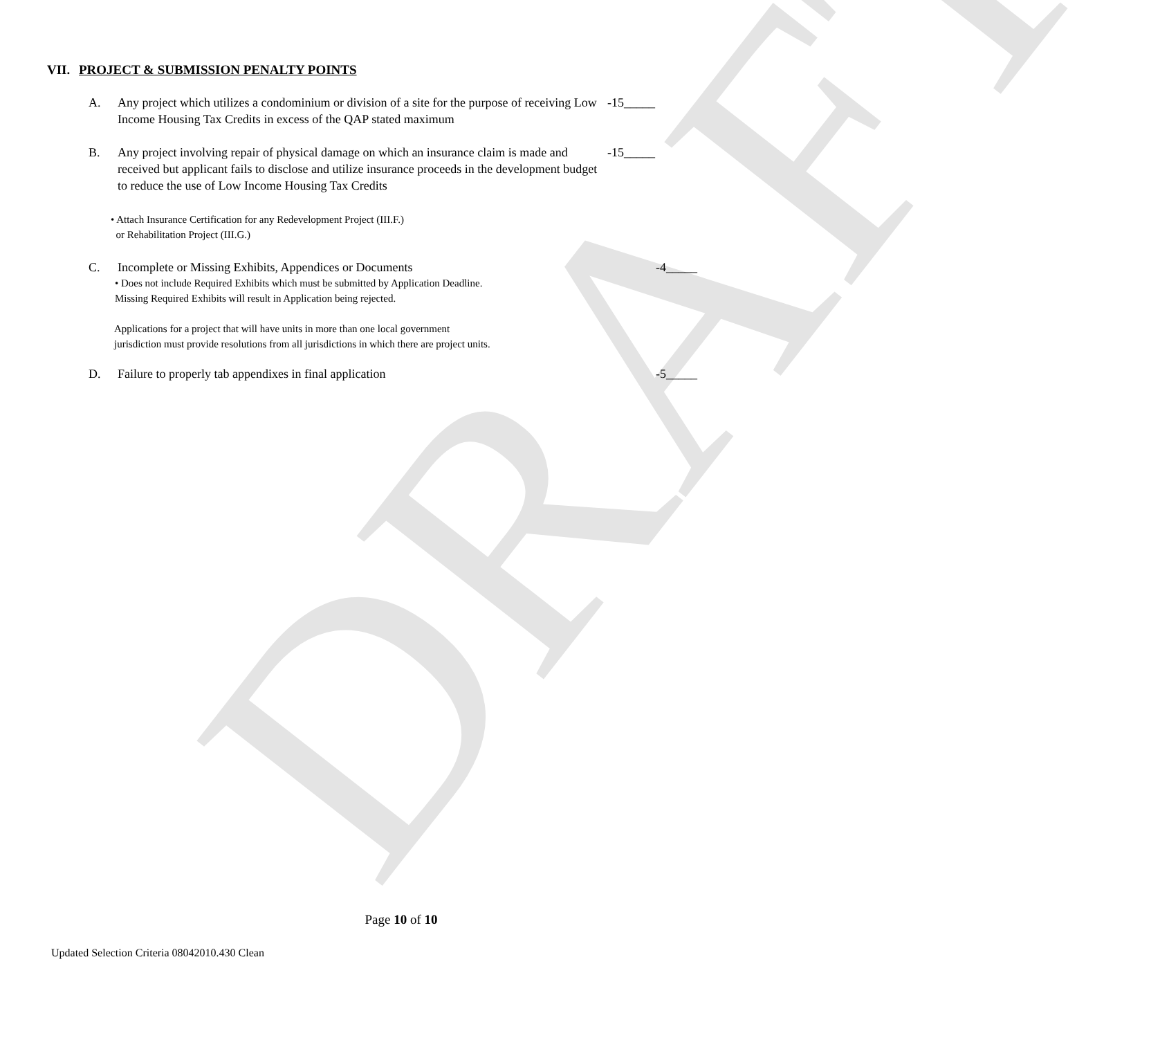DRAFT
VII. PROJECT & SUBMISSION PENALTY POINTS
A. Any project which utilizes a condominium or division of a site for the purpose of receiving Low Income Housing Tax Credits in excess of the QAP stated maximum
-15_____
B. Any project involving repair of physical damage on which an insurance claim is made and received but applicant fails to disclose and utilize insurance proceeds in the development budget to reduce the use of Low Income Housing Tax Credits
-15_____
• Attach Insurance Certification for any Redevelopment Project (III.F.)
or Rehabilitation Project (III.G.)
C. Incomplete or Missing Exhibits, Appendices or Documents
-4_____
• Does not include Required Exhibits which must be submitted by Application Deadline.
Missing Required Exhibits will result in Application being rejected.
Applications for a project that will have units in more than one local government
jurisdiction must provide resolutions from all jurisdictions in which there are project units.
D. Failure to properly tab appendixes in final application
-5_____
Page 10 of 10
Updated Selection Criteria 08042010.430 Clean